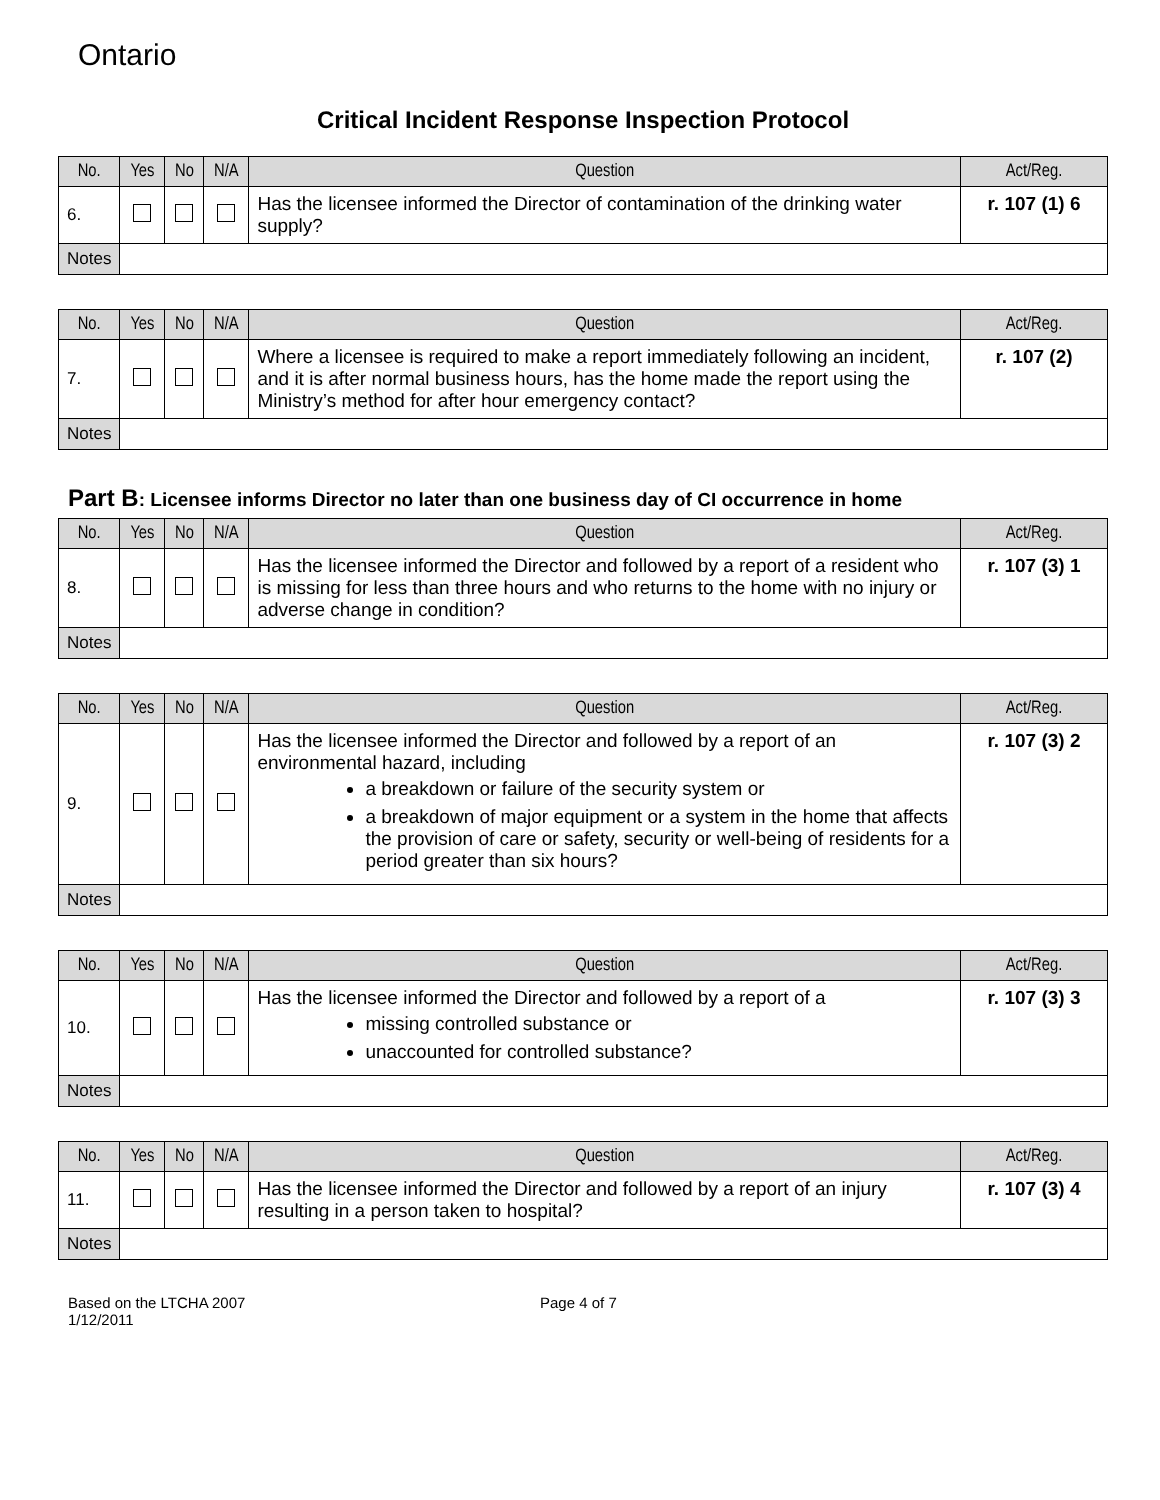Ontario
Critical Incident Response Inspection Protocol
| No. | Yes | No | N/A | Question | Act/Reg. |
| --- | --- | --- | --- | --- | --- |
| 6. | | | | Has the licensee informed the Director of contamination of the drinking water supply? | r. 107 (1) 6 |
| Notes | | | | | |
| No. | Yes | No | N/A | Question | Act/Reg. |
| --- | --- | --- | --- | --- | --- |
| 7. | | | | Where a licensee is required to make a report immediately following an incident, and it is after normal business hours, has the home made the report using the Ministry’s method for after hour emergency contact? | r. 107 (2) |
| Notes | | | | | |
Part B: Licensee informs Director no later than one business day of CI occurrence in home
| No. | Yes | No | N/A | Question | Act/Reg. |
| --- | --- | --- | --- | --- | --- |
| 8. | | | | Has the licensee informed the Director and followed by a report of a resident who is missing for less than three hours and who returns to the home with no injury or adverse change in condition? | r. 107 (3) 1 |
| Notes | | | | | |
| No. | Yes | No | N/A | Question | Act/Reg. |
| --- | --- | --- | --- | --- | --- |
| 9. | | | | Has the licensee informed the Director and followed by a report of an environmental hazard, including a breakdown or failure of the security system or a breakdown of major equipment or a system in the home that affects the provision of care or safety, security or well-being of residents for a period greater than six hours? | r. 107 (3) 2 |
| Notes | | | | | |
| No. | Yes | No | N/A | Question | Act/Reg. |
| --- | --- | --- | --- | --- | --- |
| 10. | | | | Has the licensee informed the Director and followed by a report of a missing controlled substance or unaccounted for controlled substance? | r. 107 (3) 3 |
| Notes | | | | | |
| No. | Yes | No | N/A | Question | Act/Reg. |
| --- | --- | --- | --- | --- | --- |
| 11. | | | | Has the licensee informed the Director and followed by a report of an injury resulting in a person taken to hospital? | r. 107 (3) 4 |
| Notes | | | | | |
Based on the LTCHA 2007
1/12/2011
Page 4 of 7